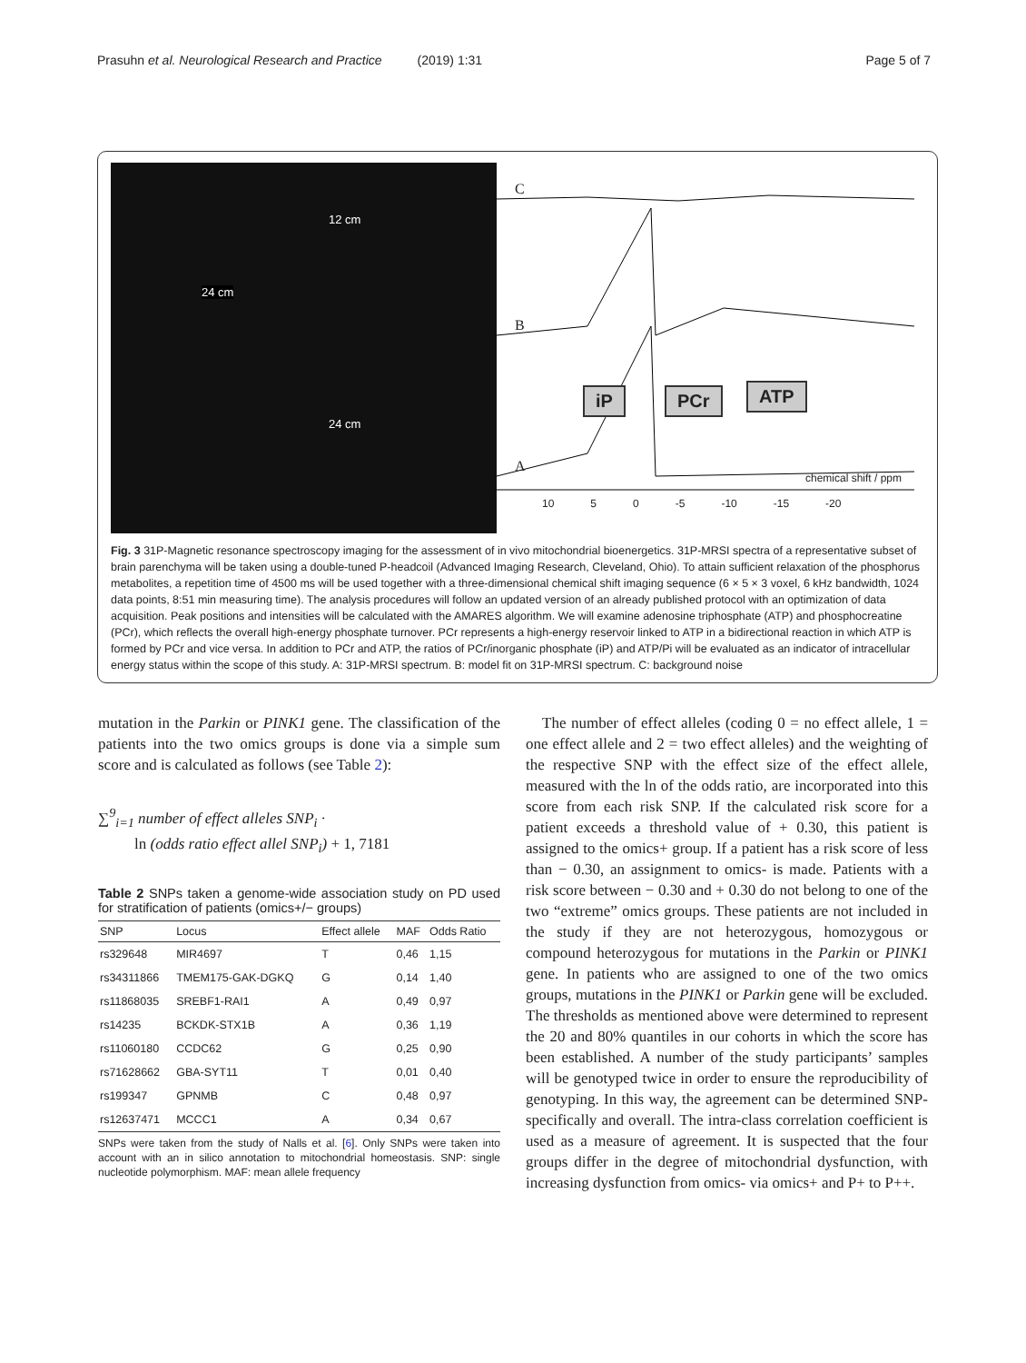Prasuhn et al. Neurological Research and Practice (2019) 1:31 Page 5 of 7
24 cm
12 cm
24 cm
C
B
A
iP PCr ATP
chemical shift / ppm
10 5 0 -5 -10 -15 -20
Fig. 3 31P-Magnetic resonance spectroscopy imaging for the assessment of in vivo mitochondrial bioenergetics. 31P-MRSI spectra of a representative subset of brain parenchyma will be taken using a double-tuned P-headcoil (Advanced Imaging Research, Cleveland, Ohio). To attain sufficient relaxation of the phosphorus metabolites, a repetition time of 4500 ms will be used together with a three-dimensional chemical shift imaging sequence (6 × 5 × 3 voxel, 6 kHz bandwidth, 1024 data points, 8:51 min measuring time). The analysis procedures will follow an updated version of an already published protocol with an optimization of data acquisition. Peak positions and intensities will be calculated with the AMARES algorithm. We will examine adenosine triphosphate (ATP) and phosphocreatine (PCr), which reflects the overall high-energy phosphate turnover. PCr represents a high-energy reservoir linked to ATP in a bidirectional reaction in which ATP is formed by PCr and vice versa. In addition to PCr and ATP, the ratios of PCr/inorganic phosphate (iP) and ATP/Pi will be evaluated as an indicator of intracellular energy status within the scope of this study. A: 31P-MRSI spectrum. B: model fit on 31P-MRSI spectrum. C: background noise
mutation in the Parkin or PINK1 gene. The classification of the patients into the two omics groups is done via a simple sum score and is calculated as follows (see Table 2):
∑<sup>9</sup><sub>i=1</sub> number of effect alleles SNP<sub>i</sub> ·
ln (odds ratio effect allel SNP<sub>i</sub>) + 1, 7181
Table 2 SNPs taken a genome-wide association study on PD used for stratification of patients (omics+/− groups)
| SNP | Locus | Effect allele | MAF | Odds Ratio |
| --- | --- | --- | --- | --- |
| rs329648 | MIR4697 | T | 0,46 | 1,15 |
| rs34311866 | TMEM175-GAK-DGKQ | G | 0,14 | 1,40 |
| rs11868035 | SREBF1-RAI1 | A | 0,49 | 0,97 |
| rs14235 | BCKDK-STX1B | A | 0,36 | 1,19 |
| rs11060180 | CCDC62 | G | 0,25 | 0,90 |
| rs71628662 | GBA-SYT11 | T | 0,01 | 0,40 |
| rs199347 | GPNMB | C | 0,48 | 0,97 |
| rs12637471 | MCCC1 | A | 0,34 | 0,67 |
SNPs were taken from the study of Nalls et al. [6]. Only SNPs were taken into account with an in silico annotation to mitochondrial homeostasis. SNP: single nucleotide polymorphism. MAF: mean allele frequency
The number of effect alleles (coding 0 = no effect allele, 1 = one effect allele and 2 = two effect alleles) and the weighting of the respective SNP with the effect size of the effect allele, measured with the ln of the odds ratio, are incorporated into this score from each risk SNP. If the calculated risk score for a patient exceeds a threshold value of + 0.30, this patient is assigned to the omics+ group. If a patient has a risk score of less than − 0.30, an assignment to omics- is made. Patients with a risk score between − 0.30 and + 0.30 do not belong to one of the two “extreme” omics groups. These patients are not included in the study if they are not heterozygous, homozygous or compound heterozygous for mutations in the Parkin or PINK1 gene. In patients who are assigned to one of the two omics groups, mutations in the PINK1 or Parkin gene will be excluded. The thresholds as mentioned above were determined to represent the 20 and 80% quantiles in our cohorts in which the score has been established. A number of the study participants’ samples will be genotyped twice in order to ensure the reproducibility of genotyping. In this way, the agreement can be determined SNP-specifically and overall. The intra-class correlation coefficient is used as a measure of agreement. It is suspected that the four groups differ in the degree of mitochondrial dysfunction, with increasing dysfunction from omics- via omics+ and P+ to P++.